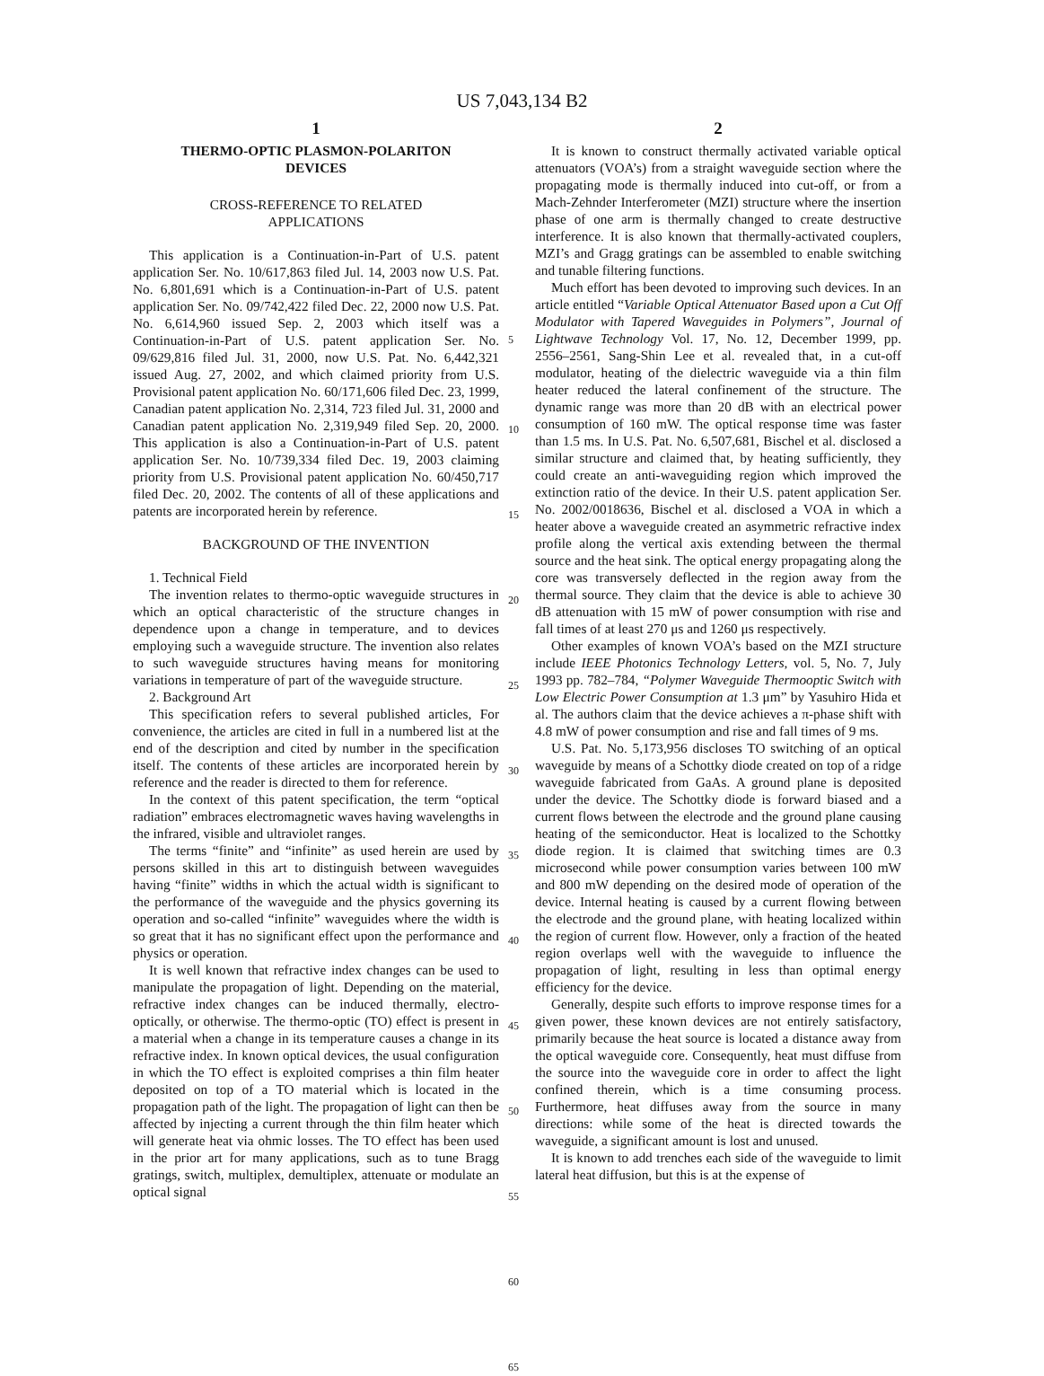US 7,043,134 B2
1
THERMO-OPTIC PLASMON-POLARITON
DEVICES
CROSS-REFERENCE TO RELATED
APPLICATIONS
This application is a Continuation-in-Part of U.S. patent application Ser. No. 10/617,863 filed Jul. 14, 2003 now U.S. Pat. No. 6,801,691 which is a Continuation-in-Part of U.S. patent application Ser. No. 09/742,422 filed Dec. 22, 2000 now U.S. Pat. No. 6,614,960 issued Sep. 2, 2003 which itself was a Continuation-in-Part of U.S. patent application Ser. No. 09/629,816 filed Jul. 31, 2000, now U.S. Pat. No. 6,442,321 issued Aug. 27, 2002, and which claimed priority from U.S. Provisional patent application No. 60/171,606 filed Dec. 23, 1999, Canadian patent application No. 2,314, 723 filed Jul. 31, 2000 and Canadian patent application No. 2,319,949 filed Sep. 20, 2000. This application is also a Continuation-in-Part of U.S. patent application Ser. No. 10/739,334 filed Dec. 19, 2003 claiming priority from U.S. Provisional patent application No. 60/450,717 filed Dec. 20, 2002. The contents of all of these applications and patents are incorporated herein by reference.
BACKGROUND OF THE INVENTION
1. Technical Field
The invention relates to thermo-optic waveguide structures in which an optical characteristic of the structure changes in dependence upon a change in temperature, and to devices employing such a waveguide structure. The invention also relates to such waveguide structures having means for monitoring variations in temperature of part of the waveguide structure.
2. Background Art
This specification refers to several published articles, For convenience, the articles are cited in full in a numbered list at the end of the description and cited by number in the specification itself. The contents of these articles are incorporated herein by reference and the reader is directed to them for reference.
In the context of this patent specification, the term “optical radiation” embraces electromagnetic waves having wavelengths in the infrared, visible and ultraviolet ranges.
The terms “finite” and “infinite” as used herein are used by persons skilled in this art to distinguish between waveguides having “finite” widths in which the actual width is significant to the performance of the waveguide and the physics governing its operation and so-called “infinite” waveguides where the width is so great that it has no significant effect upon the performance and physics or operation.
It is well known that refractive index changes can be used to manipulate the propagation of light. Depending on the material, refractive index changes can be induced thermally, electro-optically, or otherwise. The thermo-optic (TO) effect is present in a material when a change in its temperature causes a change in its refractive index. In known optical devices, the usual configuration in which the TO effect is exploited comprises a thin film heater deposited on top of a TO material which is located in the propagation path of the light. The propagation of light can then be affected by injecting a current through the thin film heater which will generate heat via ohmic losses. The TO effect has been used in the prior art for many applications, such as to tune Bragg gratings, switch, multiplex, demultiplex, attenuate or modulate an optical signal
5
10
15
20
25
30
35
40
45
50
55
60
65
2
It is known to construct thermally activated variable optical attenuators (VOA’s) from a straight waveguide section where the propagating mode is thermally induced into cut-off, or from a Mach-Zehnder Interferometer (MZI) structure where the insertion phase of one arm is thermally changed to create destructive interference. It is also known that thermally-activated couplers, MZI’s and Gragg gratings can be assembled to enable switching and tunable filtering functions.
Much effort has been devoted to improving such devices. In an article entitled “Variable Optical Attenuator Based upon a Cut Off Modulator with Tapered Waveguides in Polymers”, Journal of Lightwave Technology Vol. 17, No. 12, December 1999, pp. 2556–2561, Sang-Shin Lee et al. revealed that, in a cut-off modulator, heating of the dielectric waveguide via a thin film heater reduced the lateral confinement of the structure. The dynamic range was more than 20 dB with an electrical power consumption of 160 mW. The optical response time was faster than 1.5 ms. In U.S. Pat. No. 6,507,681, Bischel et al. disclosed a similar structure and claimed that, by heating sufficiently, they could create an anti-waveguiding region which improved the extinction ratio of the device. In their U.S. patent application Ser. No. 2002/0018636, Bischel et al. disclosed a VOA in which a heater above a waveguide created an asymmetric refractive index profile along the vertical axis extending between the thermal source and the heat sink. The optical energy propagating along the core was transversely deflected in the region away from the thermal source. They claim that the device is able to achieve 30 dB attenuation with 15 mW of power consumption with rise and fall times of at least 270 μs and 1260 μs respectively.
Other examples of known VOA’s based on the MZI structure include IEEE Photonics Technology Letters, vol. 5, No. 7, July 1993 pp. 782–784, “Polymer Waveguide Thermooptic Switch with Low Electric Power Consumption at 1.3 μm” by Yasuhiro Hida et al. The authors claim that the device achieves a π-phase shift with 4.8 mW of power consumption and rise and fall times of 9 ms.
U.S. Pat. No. 5,173,956 discloses TO switching of an optical waveguide by means of a Schottky diode created on top of a ridge waveguide fabricated from GaAs. A ground plane is deposited under the device. The Schottky diode is forward biased and a current flows between the electrode and the ground plane causing heating of the semiconductor. Heat is localized to the Schottky diode region. It is claimed that switching times are 0.3 microsecond while power consumption varies between 100 mW and 800 mW depending on the desired mode of operation of the device. Internal heating is caused by a current flowing between the electrode and the ground plane, with heating localized within the region of current flow. However, only a fraction of the heated region overlaps well with the waveguide to influence the propagation of light, resulting in less than optimal energy efficiency for the device.
Generally, despite such efforts to improve response times for a given power, these known devices are not entirely satisfactory, primarily because the heat source is located a distance away from the optical waveguide core. Consequently, heat must diffuse from the source into the waveguide core in order to affect the light confined therein, which is a time consuming process. Furthermore, heat diffuses away from the source in many directions: while some of the heat is directed towards the waveguide, a significant amount is lost and unused.
It is known to add trenches each side of the waveguide to limit lateral heat diffusion, but this is at the expense of